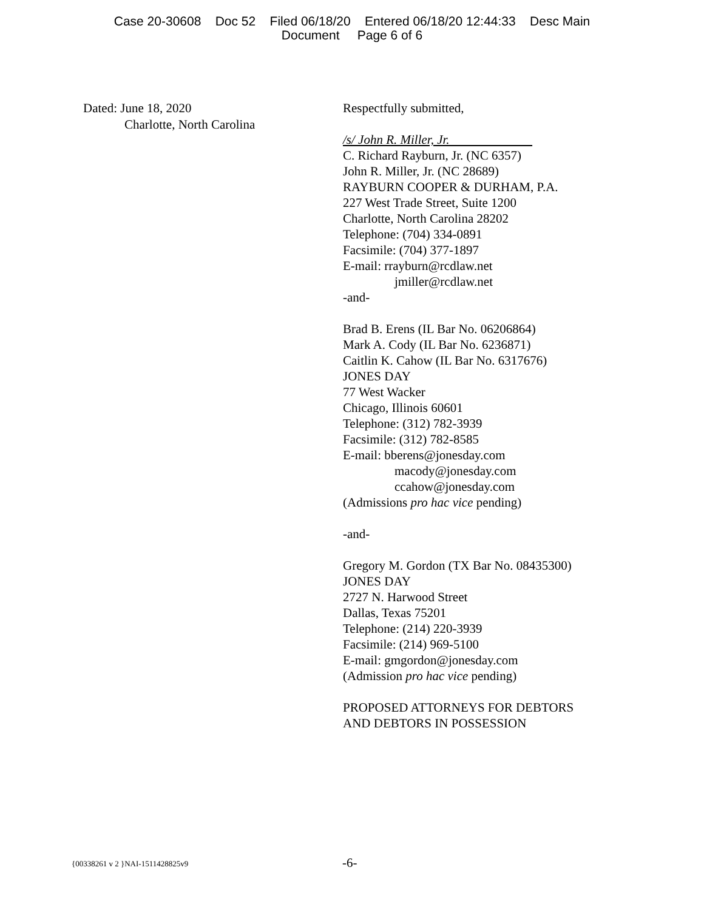Case 20-30608 Doc 52 Filed 06/18/20 Entered 06/18/20 12:44:33 Desc Main
Document Page 6 of 6
Dated: June 18, 2020
Charlotte, North Carolina
Respectfully submitted,
/s/ John R. Miller, Jr.
C. Richard Rayburn, Jr. (NC 6357)
John R. Miller, Jr. (NC 28689)
RAYBURN COOPER & DURHAM, P.A.
227 West Trade Street, Suite 1200
Charlotte, North Carolina 28202
Telephone: (704) 334-0891
Facsimile: (704) 377-1897
E-mail: rrayburn@rcdlaw.net
jmiller@rcdlaw.net
-and-
Brad B. Erens (IL Bar No. 06206864)
Mark A. Cody (IL Bar No. 6236871)
Caitlin K. Cahow (IL Bar No. 6317676)
JONES DAY
77 West Wacker
Chicago, Illinois 60601
Telephone: (312) 782-3939
Facsimile: (312) 782-8585
E-mail: bberens@jonesday.com
macody@jonesday.com
ccahow@jonesday.com
(Admissions pro hac vice pending)
-and-
Gregory M. Gordon (TX Bar No. 08435300)
JONES DAY
2727 N. Harwood Street
Dallas, Texas 75201
Telephone: (214) 220-3939
Facsimile: (214) 969-5100
E-mail: gmgordon@jonesday.com
(Admission pro hac vice pending)
PROPOSED ATTORNEYS FOR DEBTORS
AND DEBTORS IN POSSESSION
{00338261 v 2 }NAI-1511428825v9
-6-